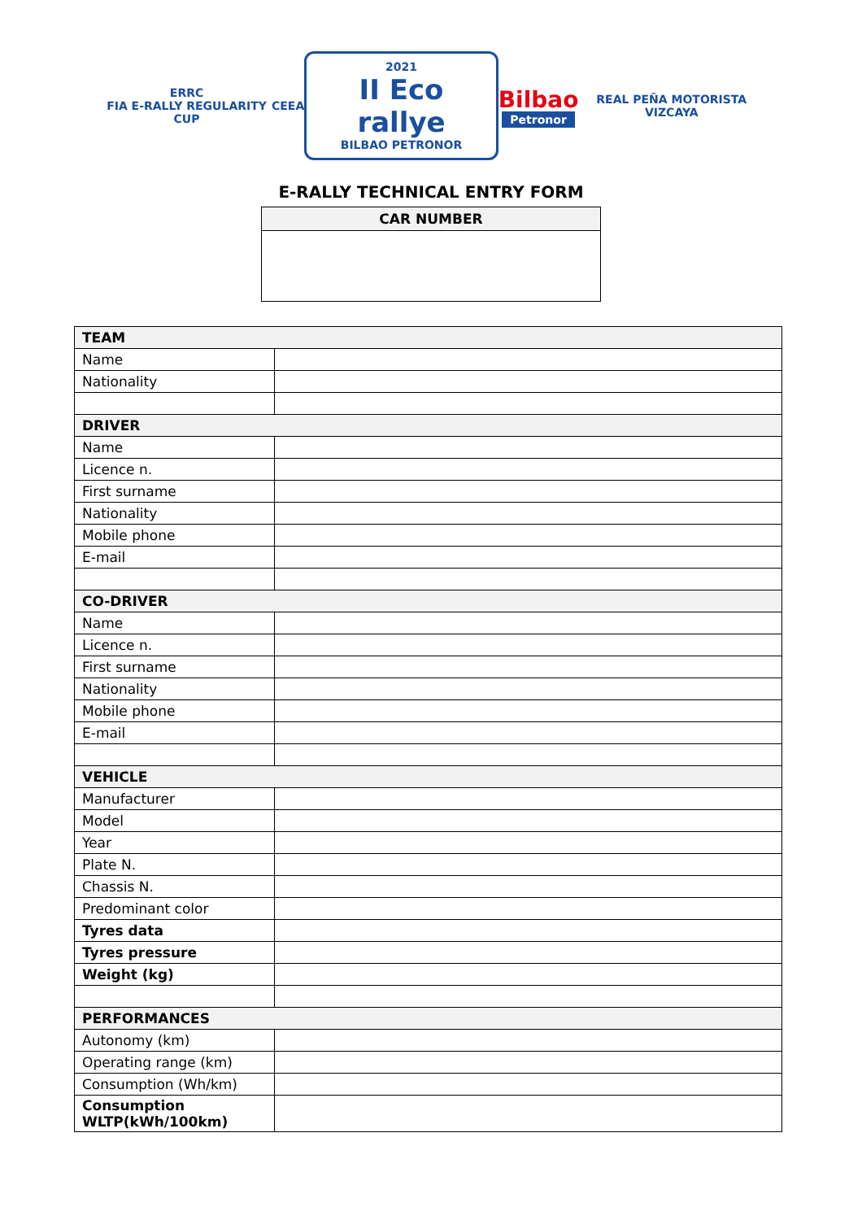ERRC
FIA E-RALLY REGULARITY CUP
CEEA
2021
II Eco rallye
BILBAO PETRONOR
Bilbao
Petronor
REAL PEÑA MOTORISTA VIZCAYA
E-RALLY TECHNICAL ENTRY FORM
CAR NUMBER
| TEAM | |
| --- | --- |
| Name | |
| Nationality | |
| DRIVER | |
| Name | |
| Licence n. | |
| First surname | |
| Nationality | |
| Mobile phone | |
| E-mail | |
| CO-DRIVER | |
| Name | |
| Licence n. | |
| First surname | |
| Nationality | |
| Mobile phone | |
| E-mail | |
| VEHICLE | |
| Manufacturer | |
| Model | |
| Year | |
| Plate N. | |
| Chassis N. | |
| Predominant color | |
| Tyres data | |
| Tyres pressure | |
| Weight (kg) | |
| PERFORMANCES | |
| Autonomy (km) | |
| Operating range (km) | |
| Consumption (Wh/km) | |
| Consumption WLTP(kWh/100km) | |